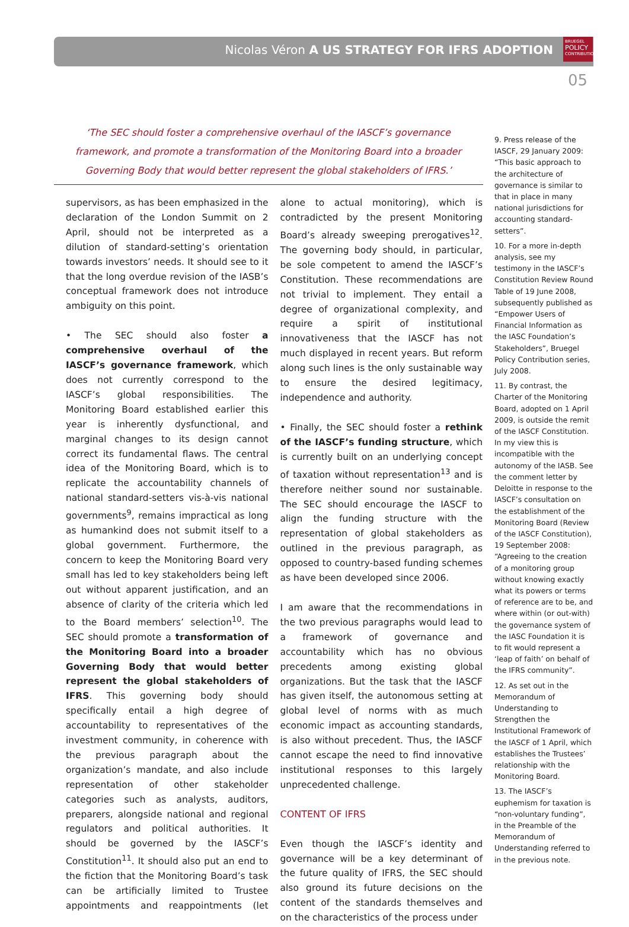Nicolas Véron A US STRATEGY FOR IFRS ADOPTION
BRUEGEL
POLICY
CONTRIBUTION
05
‘The SEC should foster a comprehensive overhaul of the IASCF’s governance framework, and promote a transformation of the Monitoring Board into a broader Governing Body that would better represent the global stakeholders of IFRS.’
supervisors, as has been emphasized in the declaration of the London Summit on 2 April, should not be interpreted as a dilution of standard-setting’s orientation towards investors’ needs. It should see to it that the long overdue revision of the IASB’s conceptual framework does not introduce ambiguity on this point.
• The SEC should also foster a comprehensive overhaul of the IASCF’s governance framework, which does not currently correspond to the IASCF’s global responsibilities. The Monitoring Board established earlier this year is inherently dysfunctional, and marginal changes to its design cannot correct its fundamental flaws. The central idea of the Monitoring Board, which is to replicate the accountability channels of national standard-setters vis-à-vis national governments<sup>9</sup>, remains impractical as long as humankind does not submit itself to a global government. Furthermore, the concern to keep the Monitoring Board very small has led to key stakeholders being left out without apparent justification, and an absence of clarity of the criteria which led to the Board members’ selection<sup>10</sup>. The SEC should promote a transformation of the Monitoring Board into a broader Governing Body that would better represent the global stakeholders of IFRS. This governing body should specifically entail a high degree of accountability to representatives of the investment community, in coherence with the previous paragraph about the organization’s mandate, and also include representation of other stakeholder categories such as analysts, auditors, preparers, alongside national and regional regulators and political authorities. It should be governed by the IASCF’s Constitution<sup>11</sup>. It should also put an end to the fiction that the Monitoring Board’s task can be artificially limited to Trustee appointments and reappointments (let alone to actual monitoring), which is contradicted by the present Monitoring Board’s already sweeping prerogatives<sup>12</sup>. The governing body should, in particular, be sole competent to amend the IASCF’s Constitution. These recommendations are not trivial to implement. They entail a degree of organizational complexity, and require a spirit of institutional innovativeness that the IASCF has not much displayed in recent years. But reform along such lines is the only sustainable way to ensure the desired legitimacy, independence and authority.
• Finally, the SEC should foster a rethink of the IASCF’s funding structure, which is currently built on an underlying concept of taxation without representation<sup>13</sup> and is therefore neither sound nor sustainable. The SEC should encourage the IASCF to align the funding structure with the representation of global stakeholders as outlined in the previous paragraph, as opposed to country-based funding schemes as have been developed since 2006.
I am aware that the recommendations in the two previous paragraphs would lead to a framework of governance and accountability which has no obvious precedents among existing global organizations. But the task that the IASCF has given itself, the autonomous setting at global level of norms with as much economic impact as accounting standards, is also without precedent. Thus, the IASCF cannot escape the need to find innovative institutional responses to this largely unprecedented challenge.
CONTENT OF IFRS
Even though the IASCF’s identity and governance will be a key determinant of the future quality of IFRS, the SEC should also ground its future decisions on the content of the standards themselves and on the characteristics of the process under
9. Press release of the IASCF, 29 January 2009: “This basic approach to the architecture of governance is similar to that in place in many national jurisdictions for accounting standard-setters”.
10. For a more in-depth analysis, see my testimony in the IASCF’s Constitution Review Round Table of 19 June 2008, subsequently published as “Empower Users of Financial Information as the IASC Foundation’s Stakeholders”, Bruegel Policy Contribution series, July 2008.
11. By contrast, the Charter of the Monitoring Board, adopted on 1 April 2009, is outside the remit of the IASCF Constitution. In my view this is incompatible with the autonomy of the IASB. See the comment letter by Deloitte in response to the IASCF’s consultation on the establishment of the Monitoring Board (Review of the IASCF Constitution), 19 September 2008: “Agreeing to the creation of a monitoring group without knowing exactly what its powers or terms of reference are to be, and where within (or out-with) the governance system of the IASC Foundation it is to fit would represent a ‘leap of faith’ on behalf of the IFRS community”.
12. As set out in the Memorandum of Understanding to Strengthen the Institutional Framework of the IASCF of 1 April, which establishes the Trustees’ relationship with the Monitoring Board.
13. The IASCF’s euphemism for taxation is “non-voluntary funding”, in the Preamble of the Memorandum of Understanding referred to in the previous note.